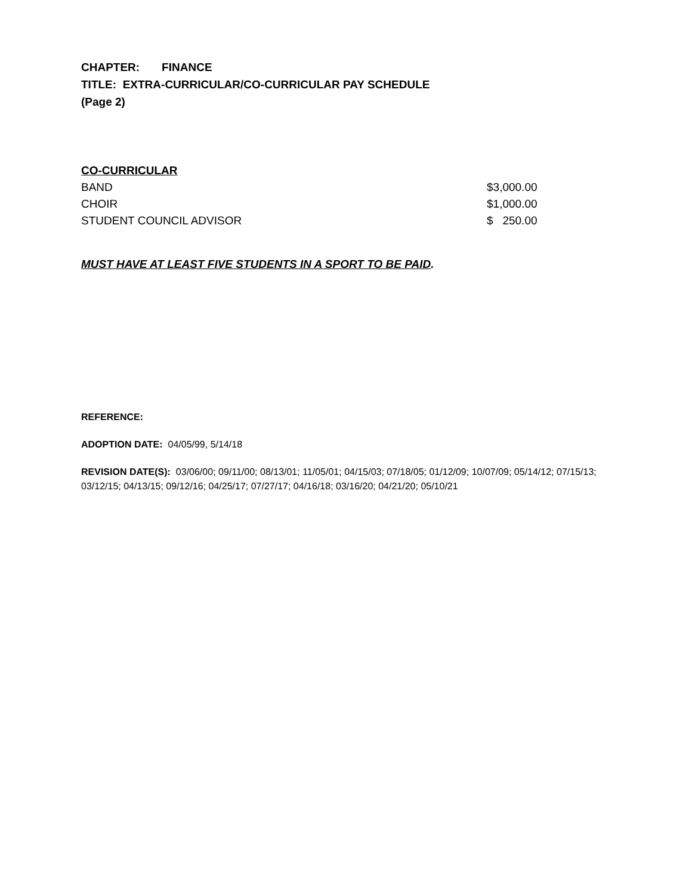CHAPTER: FINANCE
TITLE: EXTRA-CURRICULAR/CO-CURRICULAR PAY SCHEDULE
(Page 2)
CO-CURRICULAR
| BAND | $3,000.00 |
| CHOIR | $1,000.00 |
| STUDENT COUNCIL ADVISOR | $ 250.00 |
MUST HAVE AT LEAST FIVE STUDENTS IN A SPORT TO BE PAID.
REFERENCE:
ADOPTION DATE: 04/05/99, 5/14/18
REVISION DATE(S): 03/06/00; 09/11/00; 08/13/01; 11/05/01; 04/15/03; 07/18/05; 01/12/09; 10/07/09; 05/14/12; 07/15/13; 03/12/15; 04/13/15; 09/12/16; 04/25/17; 07/27/17; 04/16/18; 03/16/20; 04/21/20; 05/10/21